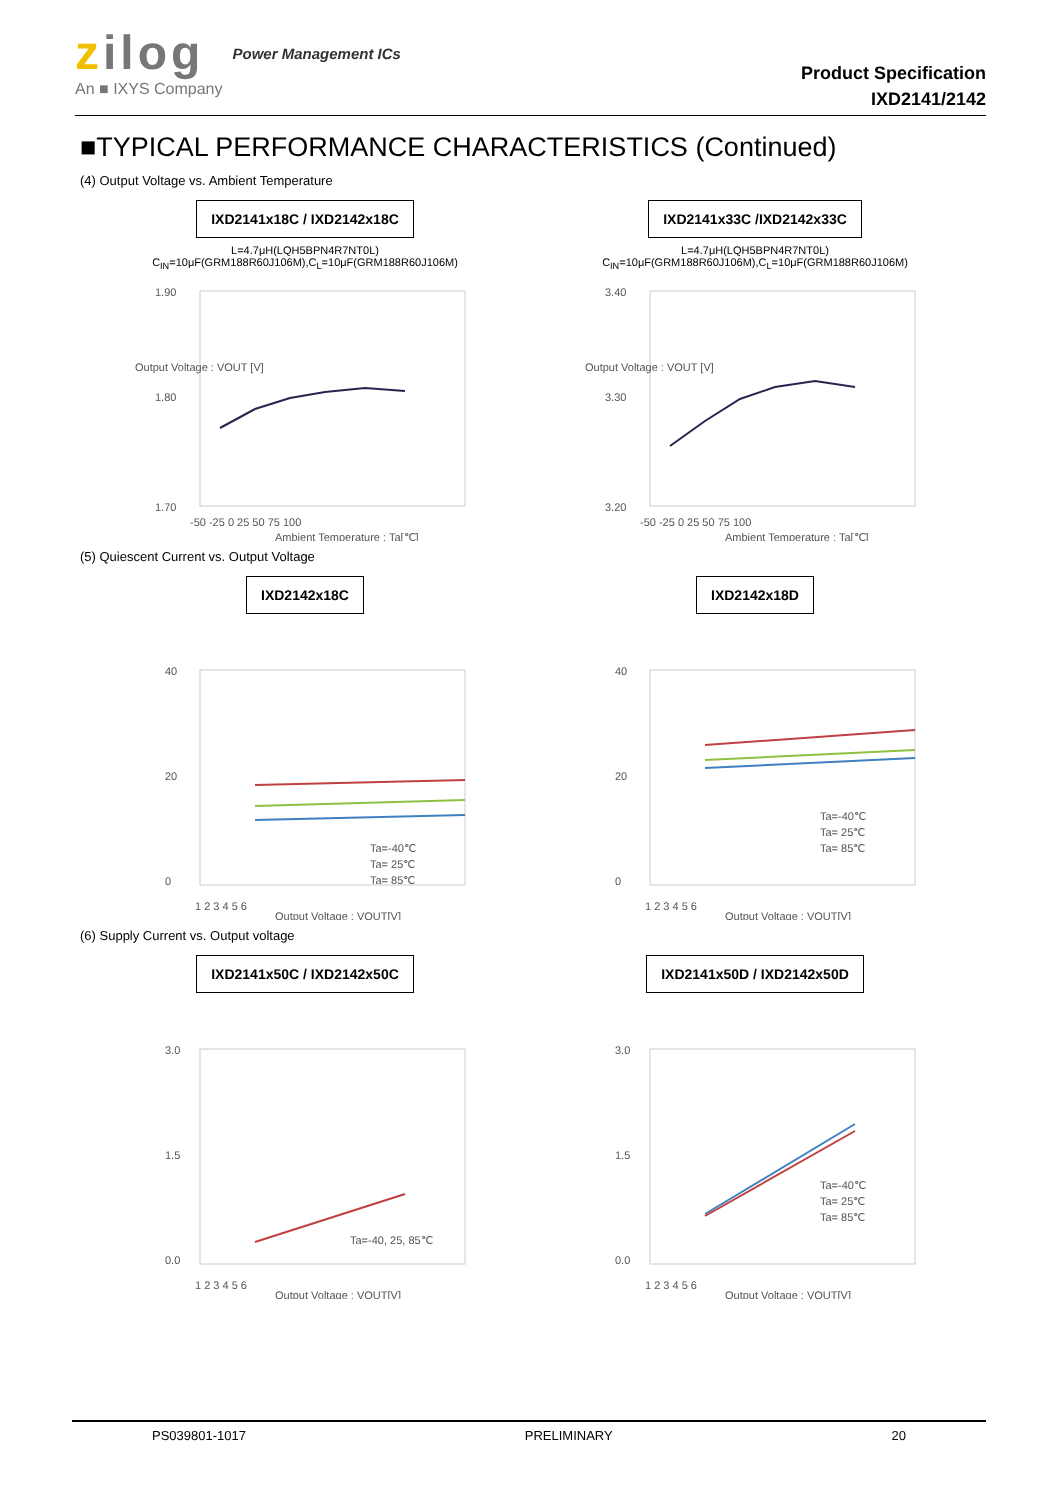zilog
An ■ IXYS Company
Power Management ICs
Product Specification
IXD2141/2142
■TYPICAL PERFORMANCE CHARACTERISTICS (Continued)
(4) Output Voltage vs. Ambient Temperature
IXD2141x18C / IXD2142x18C
L=4.7μH(LQH5BPN4R7NT0L)
C<sub>IN</sub>=10μF(GRM188R60J106M),C<sub>L</sub>=10μF(GRM188R60J106M)
1.90
1.80
1.70
-50 -25 0 25 50 75 100
Ambient Temperature : Ta[℃]
Output Voltage : VOUT [V]
IXD2141x33C /IXD2142x33C
L=4.7μH(LQH5BPN4R7NT0L)
C<sub>IN</sub>=10μF(GRM188R60J106M),C<sub>L</sub>=10μF(GRM188R60J106M)
3.40
3.30
3.20
-50 -25 0 25 50 75 100
Ambient Temperature : Ta[℃]
Output Voltage : VOUT [V]
(5) Quiescent Current vs. Output Voltage
IXD2142x18C
40
20
0
Ta=-40℃
Ta= 25℃
Ta= 85℃
1 2 3 4 5 6
Output Voltage : VOUT[V]
IXD2142x18D
40
20
0
Ta=-40℃
Ta= 25℃
Ta= 85℃
1 2 3 4 5 6
Output Voltage : VOUT[V]
(6) Supply Current vs. Output voltage
IXD2141x50C / IXD2142x50C
3.0
1.5
0.0
Ta=-40, 25, 85℃
1 2 3 4 5 6
Output Voltage : VOUT[V]
IXD2141x50D / IXD2142x50D
3.0
1.5
0.0
Ta=-40℃
Ta= 25℃
Ta= 85℃
1 2 3 4 5 6
Output Voltage : VOUT[V]
PS039801-1017 PRELIMINARY 20